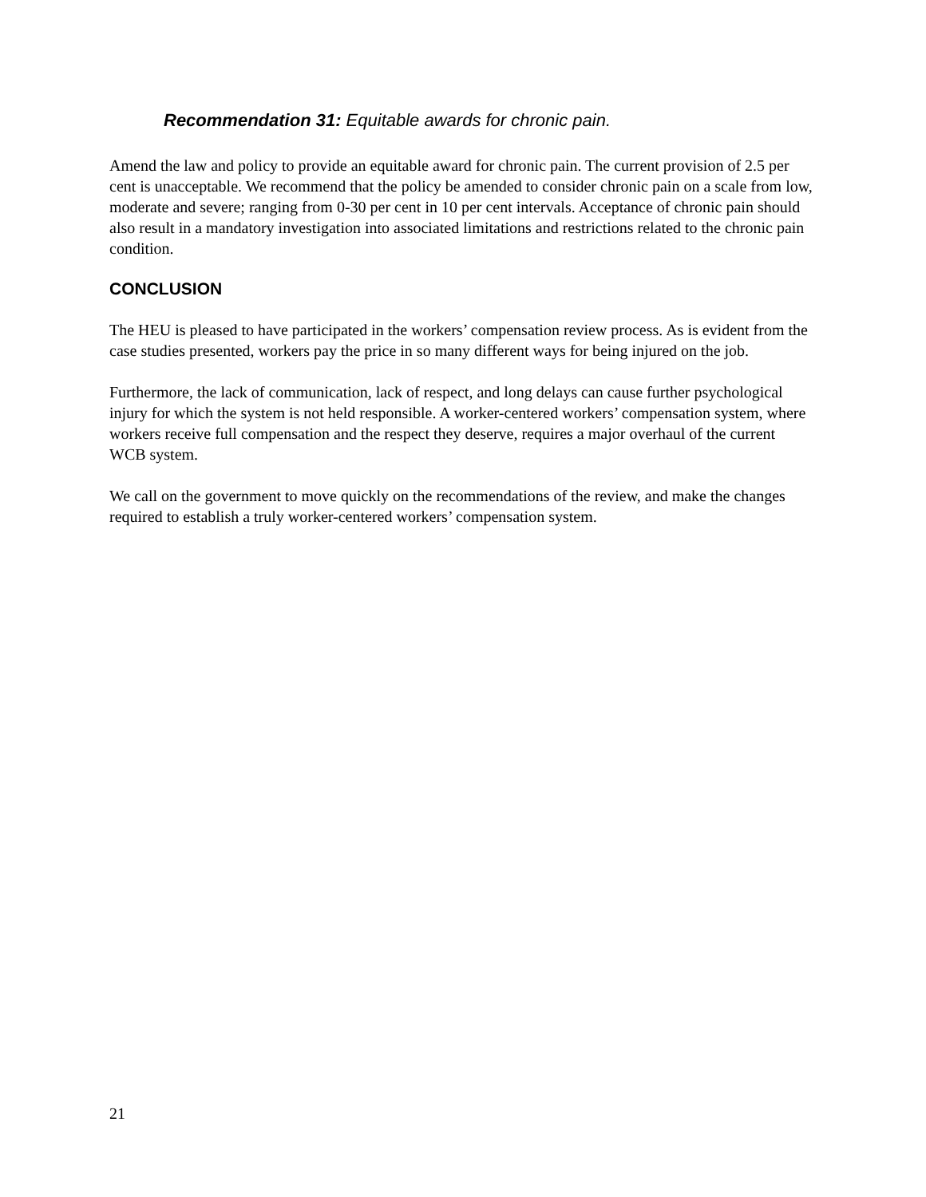Recommendation 31: Equitable awards for chronic pain.
Amend the law and policy to provide an equitable award for chronic pain. The current provision of 2.5 per cent is unacceptable. We recommend that the policy be amended to consider chronic pain on a scale from low, moderate and severe; ranging from 0-30 per cent in 10 per cent intervals. Acceptance of chronic pain should also result in a mandatory investigation into associated limitations and restrictions related to the chronic pain condition.
CONCLUSION
The HEU is pleased to have participated in the workers’ compensation review process. As is evident from the case studies presented, workers pay the price in so many different ways for being injured on the job.
Furthermore, the lack of communication, lack of respect, and long delays can cause further psychological injury for which the system is not held responsible. A worker-centered workers’ compensation system, where workers receive full compensation and the respect they deserve, requires a major overhaul of the current WCB system.
We call on the government to move quickly on the recommendations of the review, and make the changes required to establish a truly worker-centered workers’ compensation system.
21